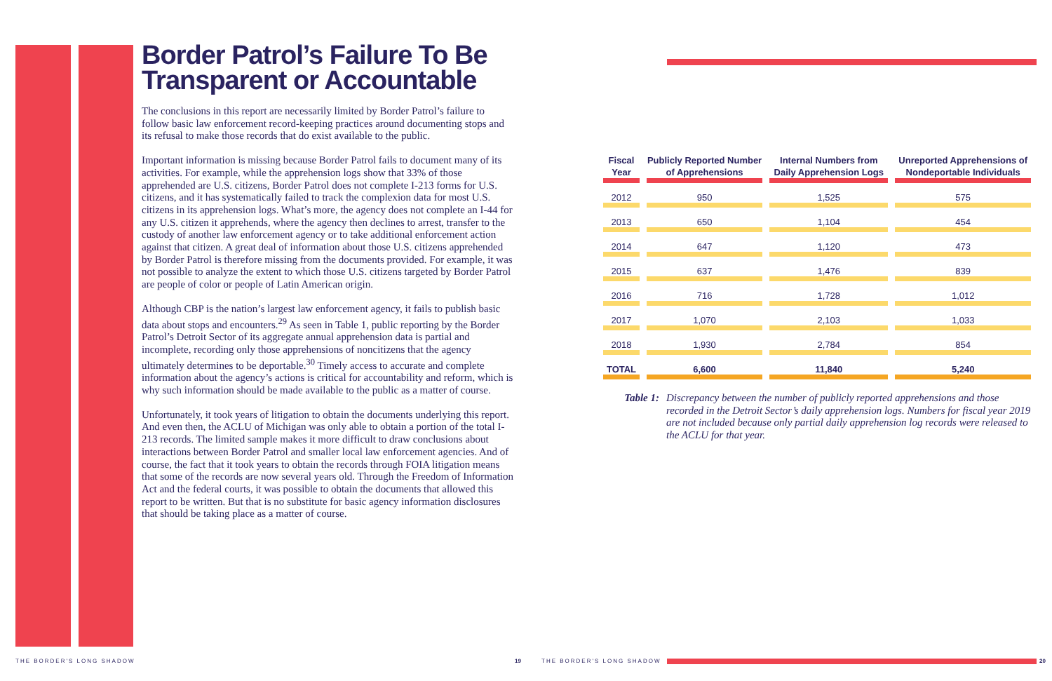Border Patrol’s Failure To Be Transparent or Accountable
The conclusions in this report are necessarily limited by Border Patrol’s failure to follow basic law enforcement record-keeping practices around documenting stops and its refusal to make those records that do exist available to the public.
Important information is missing because Border Patrol fails to document many of its activities. For example, while the apprehension logs show that 33% of those apprehended are U.S. citizens, Border Patrol does not complete I-213 forms for U.S. citizens, and it has systematically failed to track the complexion data for most U.S. citizens in its apprehension logs. What’s more, the agency does not complete an I-44 for any U.S. citizen it apprehends, where the agency then declines to arrest, transfer to the custody of another law enforcement agency or to take additional enforcement action against that citizen. A great deal of information about those U.S. citizens apprehended by Border Patrol is therefore missing from the documents provided. For example, it was not possible to analyze the extent to which those U.S. citizens targeted by Border Patrol are people of color or people of Latin American origin.
Although CBP is the nation’s largest law enforcement agency, it fails to publish basic data about stops and encounters.<sup>29</sup> As seen in Table 1, public reporting by the Border Patrol’s Detroit Sector of its aggregate annual apprehension data is partial and incomplete, recording only those apprehensions of noncitizens that the agency ultimately determines to be deportable.<sup>30</sup> Timely access to accurate and complete information about the agency’s actions is critical for accountability and reform, which is why such information should be made available to the public as a matter of course.
Unfortunately, it took years of litigation to obtain the documents underlying this report. And even then, the ACLU of Michigan was only able to obtain a portion of the total I-213 records. The limited sample makes it more difficult to draw conclusions about interactions between Border Patrol and smaller local law enforcement agencies. And of course, the fact that it took years to obtain the records through FOIA litigation means that some of the records are now several years old. Through the Freedom of Information Act and the federal courts, it was possible to obtain the documents that allowed this report to be written. But that is no substitute for basic agency information disclosures that should be taking place as a matter of course.
| Fiscal Year | Publicly Reported Number of Apprehensions | Internal Numbers from Daily Apprehension Logs | Unreported Apprehensions of Nondeportable Individuals |
| --- | --- | --- | --- |
| 2012 | 950 | 1,525 | 575 |
| 2013 | 650 | 1,104 | 454 |
| 2014 | 647 | 1,120 | 473 |
| 2015 | 637 | 1,476 | 839 |
| 2016 | 716 | 1,728 | 1,012 |
| 2017 | 1,070 | 2,103 | 1,033 |
| 2018 | 1,930 | 2,784 | 854 |
| TOTAL | 6,600 | 11,840 | 5,240 |
Table 1: Discrepancy between the number of publicly reported apprehensions and those recorded in the Detroit Sector’s daily apprehension logs. Numbers for fiscal year 2019 are not included because only partial daily apprehension log records were released to the ACLU for that year.
THE BORDER'S LONG SHADOW 19 THE BORDER'S LONG SHADOW 20